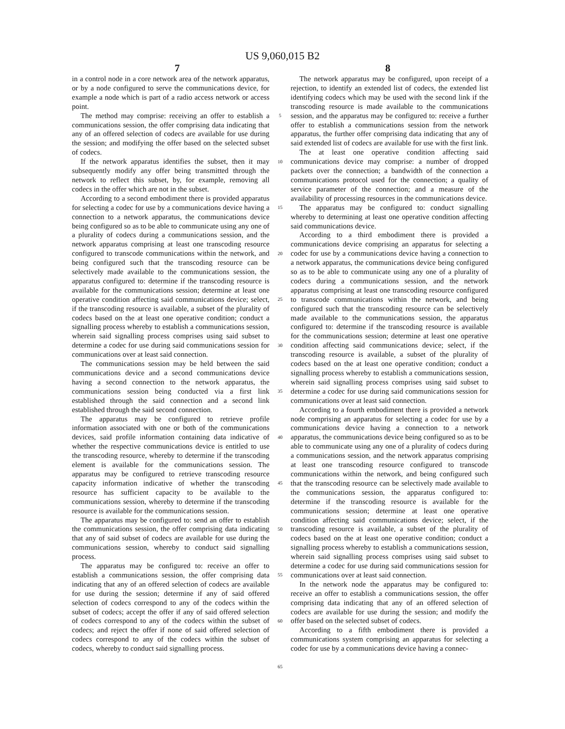US 9,060,015 B2
7 8
in a control node in a core network area of the network apparatus, or by a node configured to serve the communications device, for example a node which is part of a radio access network or access point.
The method may comprise: receiving an offer to establish a communications session, the offer comprising data indicating that any of an offered selection of codecs are available for use during the session; and modifying the offer based on the selected subset of codecs.
If the network apparatus identifies the subset, then it may subsequently modify any offer being transmitted through the network to reflect this subset, by, for example, removing all codecs in the offer which are not in the subset.
According to a second embodiment there is provided apparatus for selecting a codec for use by a communications device having a connection to a network apparatus, the communications device being configured so as to be able to communicate using any one of a plurality of codecs during a communications session, and the network apparatus comprising at least one transcoding resource configured to transcode communications within the network, and being configured such that the transcoding resource can be selectively made available to the communications session, the apparatus configured to: determine if the transcoding resource is available for the communications session; determine at least one operative condition affecting said communications device; select, if the transcoding resource is available, a subset of the plurality of codecs based on the at least one operative condition; conduct a signalling process whereby to establish a communications session, wherein said signalling process comprises using said subset to determine a codec for use during said communications session for communications over at least said connection.
The communications session may be held between the said communications device and a second communications device having a second connection to the network apparatus, the communications session being conducted via a first link established through the said connection and a second link established through the said second connection.
The apparatus may be configured to retrieve profile information associated with one or both of the communications devices, said profile information containing data indicative of whether the respective communications device is entitled to use the transcoding resource, whereby to determine if the transcoding element is available for the communications session. The apparatus may be configured to retrieve transcoding resource capacity information indicative of whether the transcoding resource has sufficient capacity to be available to the communications session, whereby to determine if the transcoding resource is available for the communications session.
The apparatus may be configured to: send an offer to establish the communications session, the offer comprising data indicating that any of said subset of codecs are available for use during the communications session, whereby to conduct said signalling process.
The apparatus may be configured to: receive an offer to establish a communications session, the offer comprising data indicating that any of an offered selection of codecs are available for use during the session; determine if any of said offered selection of codecs correspond to any of the codecs within the subset of codecs; accept the offer if any of said offered selection of codecs correspond to any of the codecs within the subset of codecs; and reject the offer if none of said offered selection of codecs correspond to any of the codecs within the subset of codecs, whereby to conduct said signalling process.
5
10
15
20
25
30
35
40
45
50
55
60
65
The network apparatus may be configured, upon receipt of a rejection, to identify an extended list of codecs, the extended list identifying codecs which may be used with the second link if the transcoding resource is made available to the communications session, and the apparatus may be configured to: receive a further offer to establish a communications session from the network apparatus, the further offer comprising data indicating that any of said extended list of codecs are available for use with the first link.
The at least one operative condition affecting said communications device may comprise: a number of dropped packets over the connection; a bandwidth of the connection a communications protocol used for the connection; a quality of service parameter of the connection; and a measure of the availability of processing resources in the communications device.
The apparatus may be configured to: conduct signalling whereby to determining at least one operative condition affecting said communications device.
According to a third embodiment there is provided a communications device comprising an apparatus for selecting a codec for use by a communications device having a connection to a network apparatus, the communications device being configured so as to be able to communicate using any one of a plurality of codecs during a communications session, and the network apparatus comprising at least one transcoding resource configured to transcode communications within the network, and being configured such that the transcoding resource can be selectively made available to the communications session, the apparatus configured to: determine if the transcoding resource is available for the communications session; determine at least one operative condition affecting said communications device; select, if the transcoding resource is available, a subset of the plurality of codecs based on the at least one operative condition; conduct a signalling process whereby to establish a communications session, wherein said signalling process comprises using said subset to determine a codec for use during said communications session for communications over at least said connection.
According to a fourth embodiment there is provided a network node comprising an apparatus for selecting a codec for use by a communications device having a connection to a network apparatus, the communications device being configured so as to be able to communicate using any one of a plurality of codecs during a communications session, and the network apparatus comprising at least one transcoding resource configured to transcode communications within the network, and being configured such that the transcoding resource can be selectively made available to the communications session, the apparatus configured to: determine if the transcoding resource is available for the communications session; determine at least one operative condition affecting said communications device; select, if the transcoding resource is available, a subset of the plurality of codecs based on the at least one operative condition; conduct a signalling process whereby to establish a communications session, wherein said signalling process comprises using said subset to determine a codec for use during said communications session for communications over at least said connection.
In the network node the apparatus may be configured to: receive an offer to establish a communications session, the offer comprising data indicating that any of an offered selection of codecs are available for use during the session; and modify the offer based on the selected subset of codecs.
According to a fifth embodiment there is provided a communications system comprising an apparatus for selecting a codec for use by a communications device having a connec-